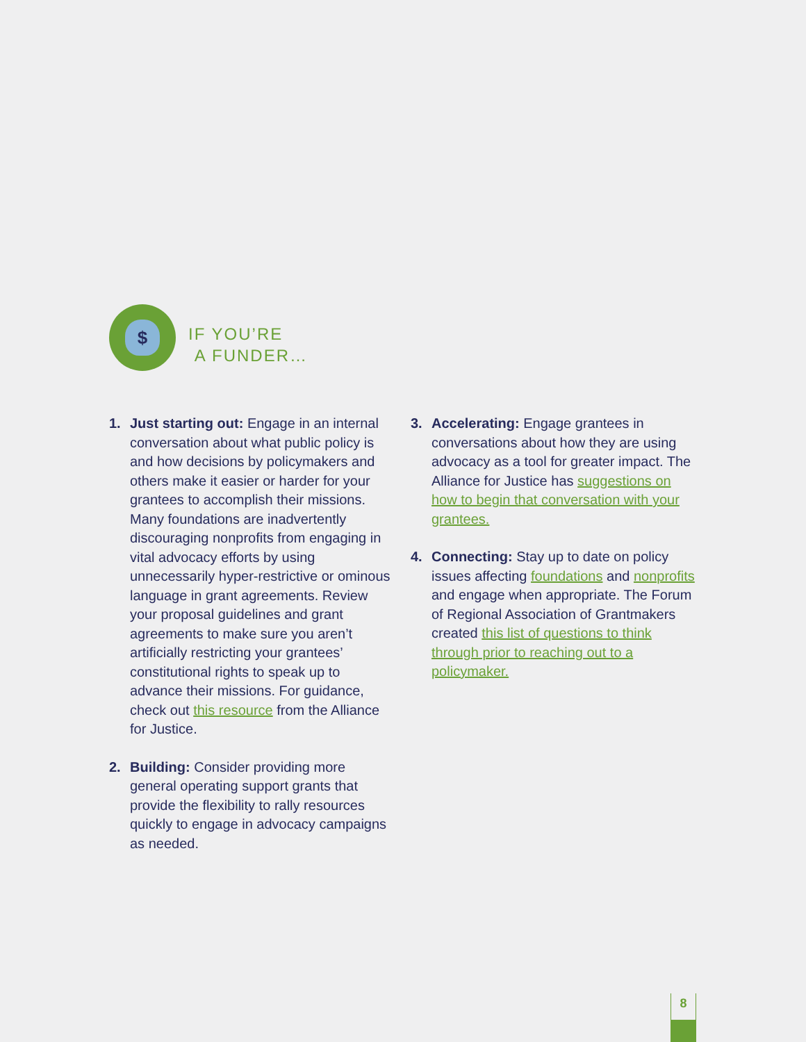$
IF YOU’RE
A FUNDER…
1. Just starting out: Engage in an internal conversation about what public policy is and how decisions by policymakers and others make it easier or harder for your grantees to accomplish their missions. Many foundations are inadvertently discouraging nonprofits from engaging in vital advocacy efforts by using unnecessarily hyper-restrictive or ominous language in grant agreements. Review your proposal guidelines and grant agreements to make sure you aren’t artificially restricting your grantees’ constitutional rights to speak up to advance their missions. For guidance, check out this resource from the Alliance for Justice.
2. Building: Consider providing more general operating support grants that provide the flexibility to rally resources quickly to engage in advocacy campaigns as needed.
3. Accelerating: Engage grantees in conversations about how they are using advocacy as a tool for greater impact. The Alliance for Justice has suggestions on how to begin that conversation with your grantees.
4. Connecting: Stay up to date on policy issues affecting foundations and nonprofits and engage when appropriate. The Forum of Regional Association of Grantmakers created this list of questions to think through prior to reaching out to a policymaker.
8